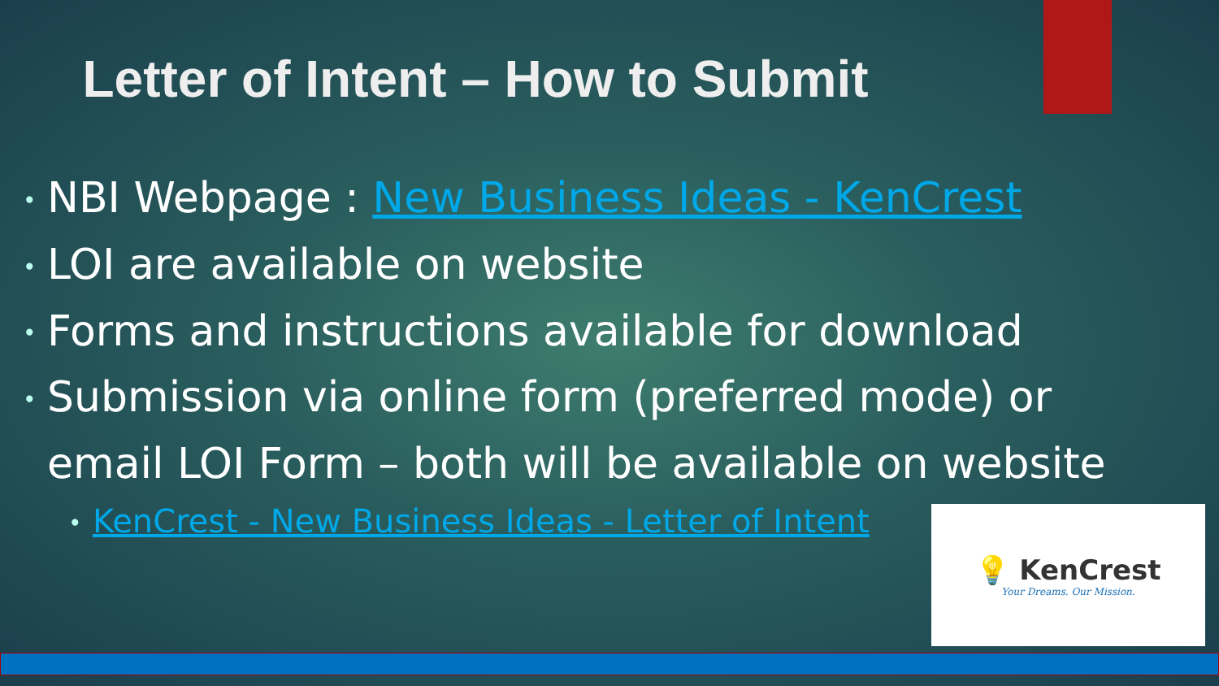Letter of Intent – How to Submit
• NBI Webpage : New Business Ideas - KenCrest
• LOI are available on website
• Forms and instructions available for download
• Submission via online form (preferred mode) or
email LOI Form – both will be available on website
• KenCrest - New Business Ideas - Letter of Intent
💡 KenCrest
Your Dreams. Our Mission.